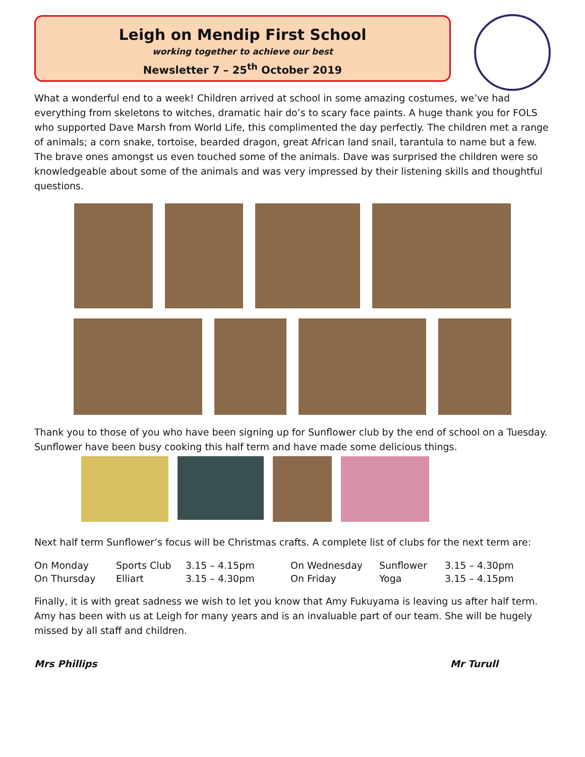Leigh on Mendip First School
working together to achieve our best
Newsletter 7 – 25<sup>th</sup> October 2019
What a wonderful end to a week! Children arrived at school in some amazing costumes, we’ve had everything from skeletons to witches, dramatic hair do’s to scary face paints. A huge thank you for FOLS who supported Dave Marsh from World Life, this complimented the day perfectly. The children met a range of animals; a corn snake, tortoise, bearded dragon, great African land snail, tarantula to name but a few. The brave ones amongst us even touched some of the animals. Dave was surprised the children were so knowledgeable about some of the animals and was very impressed by their listening skills and thoughtful questions.
Thank you to those of you who have been signing up for Sunflower club by the end of school on a Tuesday. Sunflower have been busy cooking this half term and have made some delicious things.
Next half term Sunflower’s focus will be Christmas crafts. A complete list of clubs for the next term are:
| On Monday | Sports Club | 3.15 – 4.15pm | On Wednesday | Sunflower | 3.15 – 4.30pm |
| On Thursday | Elliart | 3.15 – 4.30pm | On Friday | Yoga | 3.15 – 4.15pm |
Finally, it is with great sadness we wish to let you know that Amy Fukuyama is leaving us after half term. Amy has been with us at Leigh for many years and is an invaluable part of our team. She will be hugely missed by all staff and children.
Mrs Phillips Mr Turull